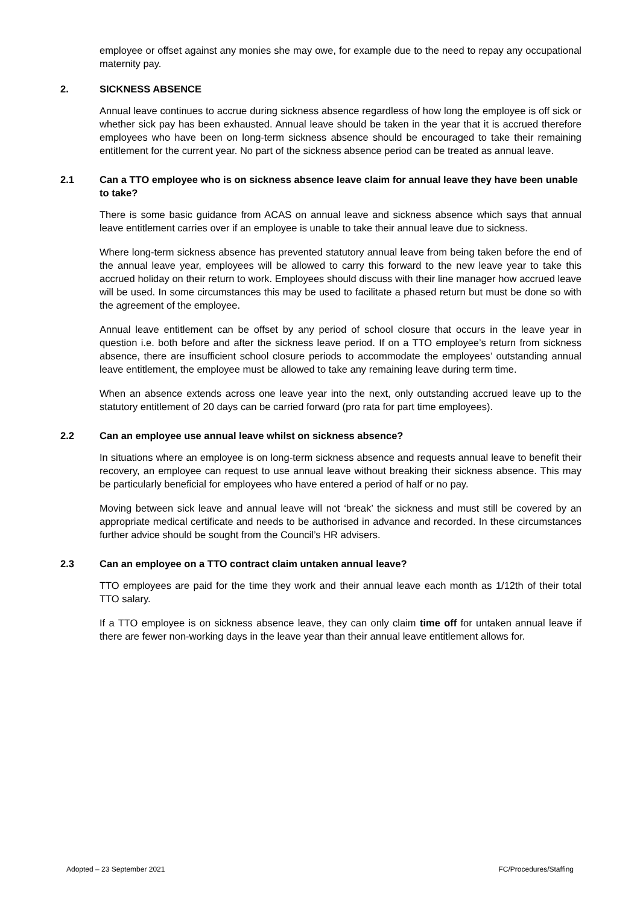employee or offset against any monies she may owe, for example due to the need to repay any occupational maternity pay.
2. SICKNESS ABSENCE
Annual leave continues to accrue during sickness absence regardless of how long the employee is off sick or whether sick pay has been exhausted. Annual leave should be taken in the year that it is accrued therefore employees who have been on long-term sickness absence should be encouraged to take their remaining entitlement for the current year. No part of the sickness absence period can be treated as annual leave.
2.1 Can a TTO employee who is on sickness absence leave claim for annual leave they have been unable to take?
There is some basic guidance from ACAS on annual leave and sickness absence which says that annual leave entitlement carries over if an employee is unable to take their annual leave due to sickness.
Where long-term sickness absence has prevented statutory annual leave from being taken before the end of the annual leave year, employees will be allowed to carry this forward to the new leave year to take this accrued holiday on their return to work. Employees should discuss with their line manager how accrued leave will be used. In some circumstances this may be used to facilitate a phased return but must be done so with the agreement of the employee.
Annual leave entitlement can be offset by any period of school closure that occurs in the leave year in question i.e. both before and after the sickness leave period. If on a TTO employee’s return from sickness absence, there are insufficient school closure periods to accommodate the employees’ outstanding annual leave entitlement, the employee must be allowed to take any remaining leave during term time.
When an absence extends across one leave year into the next, only outstanding accrued leave up to the statutory entitlement of 20 days can be carried forward (pro rata for part time employees).
2.2 Can an employee use annual leave whilst on sickness absence?
In situations where an employee is on long-term sickness absence and requests annual leave to benefit their recovery, an employee can request to use annual leave without breaking their sickness absence. This may be particularly beneficial for employees who have entered a period of half or no pay.
Moving between sick leave and annual leave will not ‘break’ the sickness and must still be covered by an appropriate medical certificate and needs to be authorised in advance and recorded. In these circumstances further advice should be sought from the Council’s HR advisers.
2.3 Can an employee on a TTO contract claim untaken annual leave?
TTO employees are paid for the time they work and their annual leave each month as 1/12th of their total TTO salary.
If a TTO employee is on sickness absence leave, they can only claim time off for untaken annual leave if there are fewer non-working days in the leave year than their annual leave entitlement allows for.
Adopted – 23 September 2021 FC/Procedures/Staffing